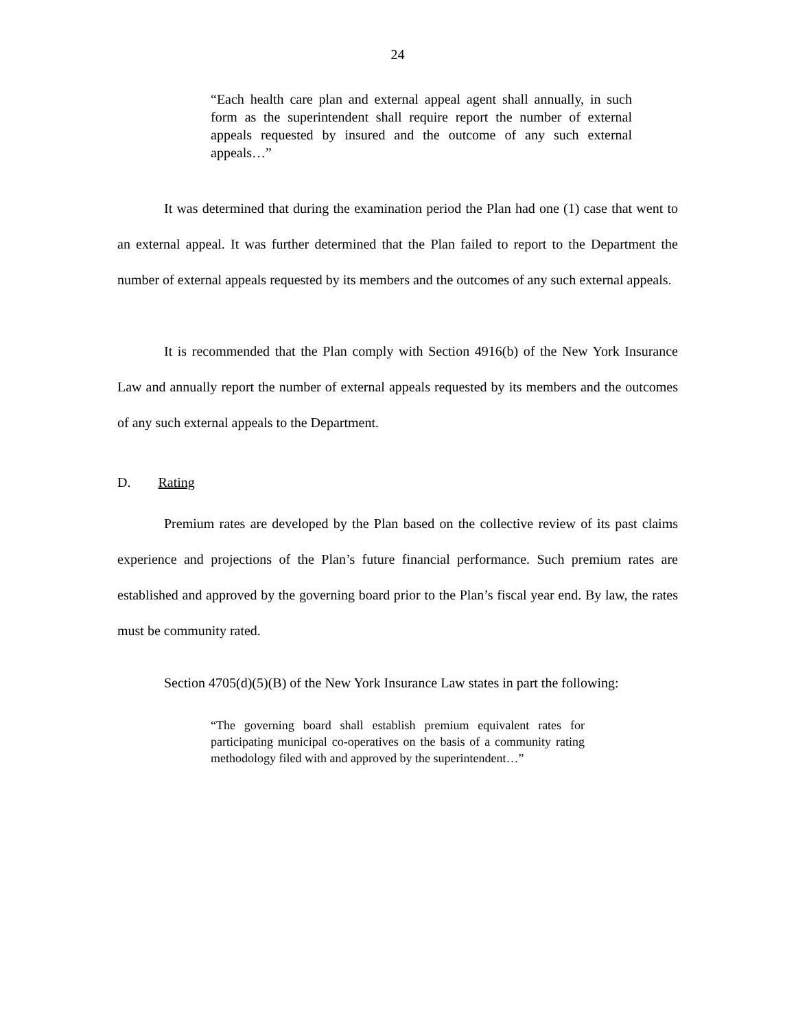24
“Each health care plan and external appeal agent shall annually, in such form as the superintendent shall require report the number of external appeals requested by insured and the outcome of any such external appeals…”
It was determined that during the examination period the Plan had one (1) case that went to an external appeal. It was further determined that the Plan failed to report to the Department the number of external appeals requested by its members and the outcomes of any such external appeals.
It is recommended that the Plan comply with Section 4916(b) of the New York Insurance Law and annually report the number of external appeals requested by its members and the outcomes of any such external appeals to the Department.
D. Rating
Premium rates are developed by the Plan based on the collective review of its past claims experience and projections of the Plan’s future financial performance. Such premium rates are established and approved by the governing board prior to the Plan’s fiscal year end. By law, the rates must be community rated.
Section 4705(d)(5)(B) of the New York Insurance Law states in part the following:
“The governing board shall establish premium equivalent rates for participating municipal co-operatives on the basis of a community rating methodology filed with and approved by the superintendent…”